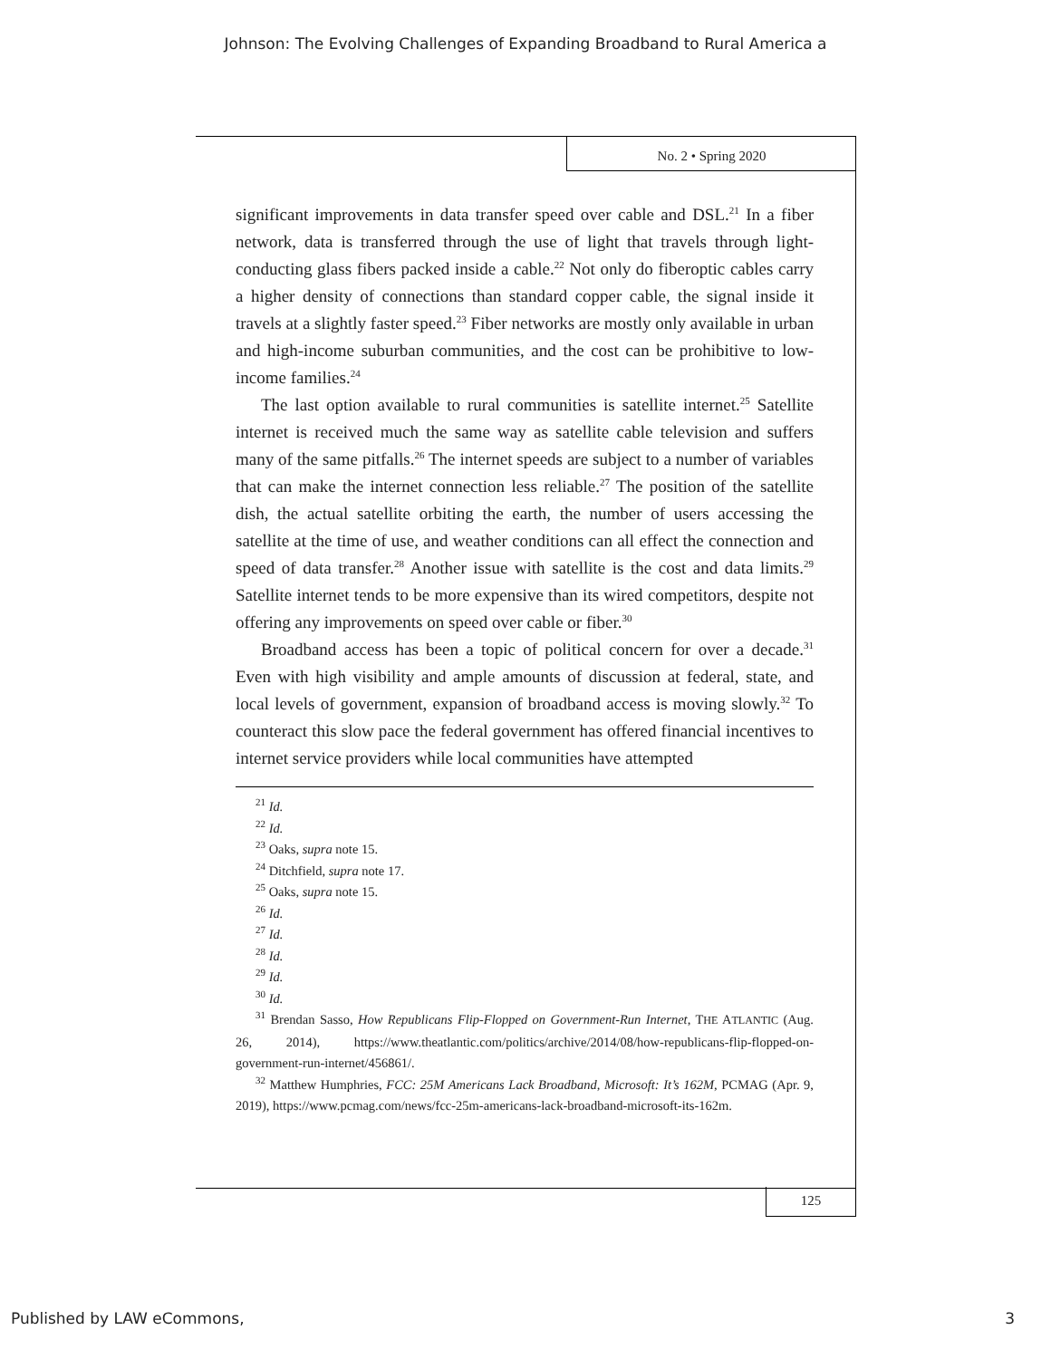Johnson: The Evolving Challenges of Expanding Broadband to Rural America a
No. 2 • Spring 2020
significant improvements in data transfer speed over cable and DSL.<sup>21</sup> In a fiber network, data is transferred through the use of light that travels through light-conducting glass fibers packed inside a cable.<sup>22</sup> Not only do fiberoptic cables carry a higher density of connections than standard copper cable, the signal inside it travels at a slightly faster speed.<sup>23</sup> Fiber networks are mostly only available in urban and high-income suburban communities, and the cost can be prohibitive to low-income families.<sup>24</sup>
The last option available to rural communities is satellite internet.<sup>25</sup> Satellite internet is received much the same way as satellite cable television and suffers many of the same pitfalls.<sup>26</sup> The internet speeds are subject to a number of variables that can make the internet connection less reliable.<sup>27</sup> The position of the satellite dish, the actual satellite orbiting the earth, the number of users accessing the satellite at the time of use, and weather conditions can all effect the connection and speed of data transfer.<sup>28</sup> Another issue with satellite is the cost and data limits.<sup>29</sup> Satellite internet tends to be more expensive than its wired competitors, despite not offering any improvements on speed over cable or fiber.<sup>30</sup>
Broadband access has been a topic of political concern for over a decade.<sup>31</sup> Even with high visibility and ample amounts of discussion at federal, state, and local levels of government, expansion of broadband access is moving slowly.<sup>32</sup> To counteract this slow pace the federal government has offered financial incentives to internet service providers while local communities have attempted
<sup>21</sup> Id.
<sup>22</sup> Id.
<sup>23</sup> Oaks, supra note 15.
<sup>24</sup> Ditchfield, supra note 17.
<sup>25</sup> Oaks, supra note 15.
<sup>26</sup> Id.
<sup>27</sup> Id.
<sup>28</sup> Id.
<sup>29</sup> Id.
<sup>30</sup> Id.
<sup>31</sup> Brendan Sasso, How Republicans Flip-Flopped on Government-Run Internet, THE ATLANTIC (Aug. 26, 2014), https://www.theatlantic.com/politics/archive/2014/08/how-republicans-flip-flopped-on-government-run-internet/456861/.
<sup>32</sup> Matthew Humphries, FCC: 25M Americans Lack Broadband, Microsoft: It’s 162M, PCMAG (Apr. 9, 2019), https://www.pcmag.com/news/fcc-25m-americans-lack-broadband-microsoft-its-162m.
125
Published by LAW eCommons, 3